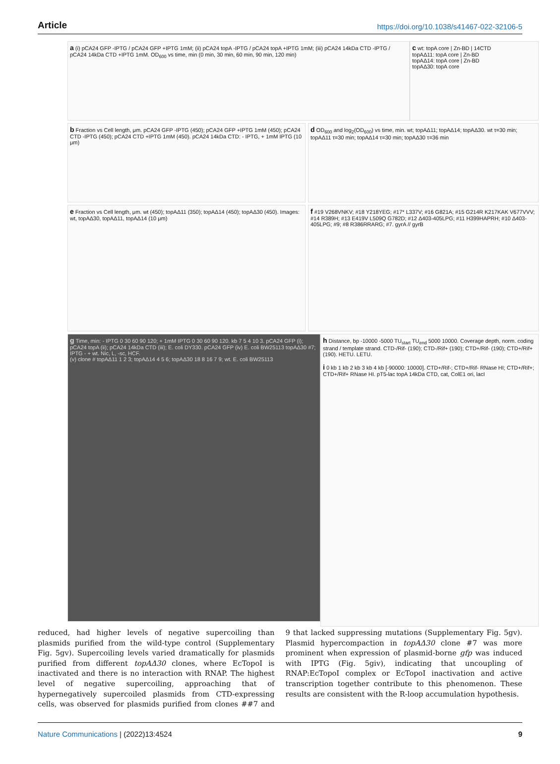Article https://doi.org/10.1038/s41467-022-32106-5
a (i) pCA24 GFP -IPTG / pCA24 GFP +IPTG 1mM; (ii) pCA24 topA -IPTG / pCA24 topA +IPTG 1mM; (iii) pCA24 14kDa CTD -IPTG / pCA24 14kDa CTD +IPTG 1mM. OD<sub>600</sub> vs time, min (0 min, 30 min, 60 min, 90 min, 120 min)
c wt: topA core | Zn-BD | 14CTD
topAΔ11: topA core | Zn-BD
topAΔ14: topA core | Zn-BD
topAΔ30: topA core
b Fraction vs Cell length, μm. pCA24 GFP -IPTG (450); pCA24 GFP +IPTG 1mM (450); pCA24 CTD -IPTG (450); pCA24 CTD +IPTG 1mM (450). pCA24 14kDa CTD: - IPTG, + 1mM IPTG (10 μm)
d OD<sub>600</sub> and log<sub>2</sub>(OD<sub>600</sub>) vs time, min. wt; topAΔ11; topAΔ14; topAΔ30. wt τ=30 min; topAΔ11 τ=30 min; topAΔ14 τ=30 min; topAΔ30 τ=36 min
e Fraction vs Cell length, μm. wt (450); topAΔ11 (350); topAΔ14 (450); topAΔ30 (450). Images: wt, topAΔ30, topAΔ11, topAΔ14 (10 μm)
f #19 V268VNKV; #18 Y218YEG; #17* L337V; #16 G821A; #15 G214R K217KAK V677VVV; #14 R389H; #13 E419V L509Q G782D; #12 Δ403-405LPG; #11 H399HAPRH; #10 Δ403-405LPG; #9; #8 R386RRARG; #7. gyrA // gyrB
g Time, min: - IPTG 0 30 60 90 120; + 1mM IPTG 0 30 60 90 120. kb 7 5 4 10 3. pCA24 GFP (i); pCA24 topA (ii); pCA24 14kDa CTD (iii); E. coli DY330. pCA24 GFP (iv) E. coli BW25113 topAΔ30 #7; IPTG - + wt. Nic, L, -sc, HCF.
(v) clone # topAΔ11 1 2 3; topAΔ14 4 5 6; topAΔ30 18 8 16 7 9; wt. E. coli BW25113
h Distance, bp -10000 -5000 TU<sub>start</sub> TU<sub>end</sub> 5000 10000. Coverage depth, norm. coding strand / template strand. CTD-/Rif- (190); CTD-/Rif+ (190); CTD+/Rif- (190); CTD+/Rif+ (190). HETU. LETU.
i 0 kb 1 kb 2 kb 3 kb 4 kb [-90000: 10000]. CTD+/Rif-; CTD+/Rif- RNase HI; CTD+/Rif+; CTD+/Rif+ RNase HI. pT5-lac topA 14kDa CTD, cat, ColE1 ori, lacI
reduced, had higher levels of negative supercoiling than plasmids purified from the wild-type control (Supplementary Fig. 5gv). Supercoiling levels varied dramatically for plasmids purified from different topAΔ30 clones, where EcTopoI is inactivated and there is no interaction with RNAP. The highest level of negative supercoiling, approaching that of hypernegatively supercoiled plasmids from CTD-expressing cells, was observed for plasmids purified from clones ##7 and 9 that lacked suppressing mutations (Supplementary Fig. 5gv). Plasmid hypercompaction in topAΔ30 clone #7 was more prominent when expression of plasmid-borne gfp was induced with IPTG (Fig. 5giv), indicating that uncoupling of RNAP:EcTopoI complex or EcTopoI inactivation and active transcription together contribute to this phenomenon. These results are consistent with the R-loop accumulation hypothesis.
Nature Communications | (2022)13:4524 9